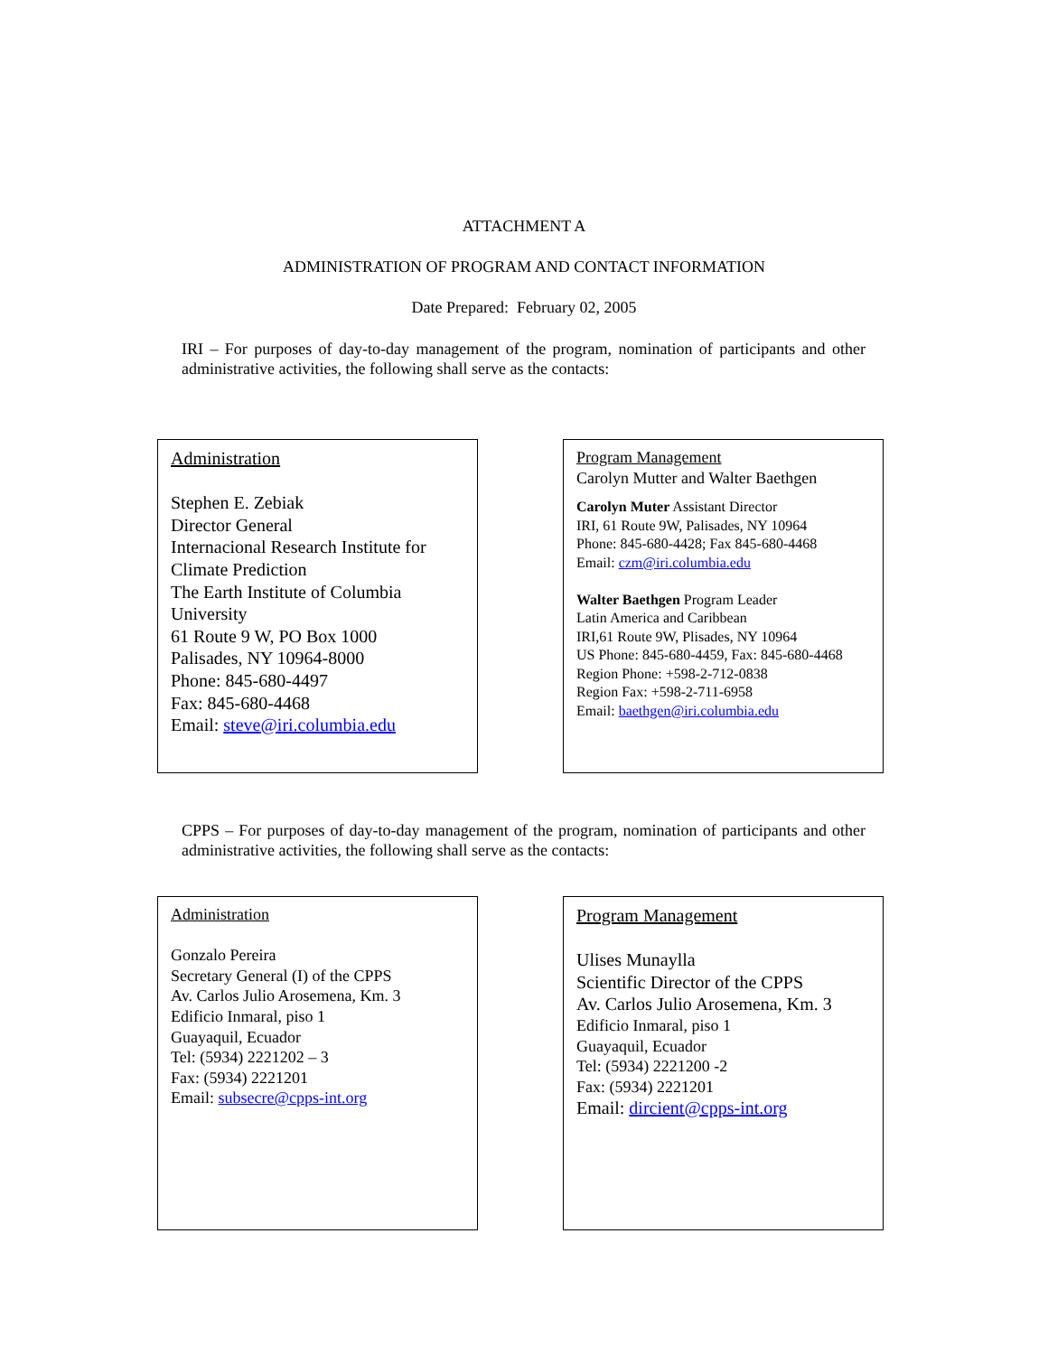ATTACHMENT A
ADMINISTRATION OF PROGRAM AND CONTACT INFORMATION
Date Prepared: February 02, 2005
IRI – For purposes of day-to-day management of the program, nomination of participants and other administrative activities, the following shall serve as the contacts:
Administration
Stephen E. Zebiak
Director General
Internacional Research Institute for Climate Prediction
The Earth Institute of Columbia University
61 Route 9 W, PO Box 1000
Palisades, NY 10964-8000
Phone: 845-680-4497
Fax: 845-680-4468
Email: steve@iri.columbia.edu
Program Management
Carolyn Mutter and Walter Baethgen
Carolyn Muter Assistant Director
IRI, 61 Route 9W, Palisades, NY 10964
Phone: 845-680-4428; Fax 845-680-4468
Email: czm@iri.columbia.edu
Walter Baethgen Program Leader
Latin America and Caribbean
IRI,61 Route 9W, Plisades, NY 10964
US Phone: 845-680-4459, Fax: 845-680-4468
Region Phone: +598-2-712-0838
Region Fax: +598-2-711-6958
Email: baethgen@iri.columbia.edu
CPPS – For purposes of day-to-day management of the program, nomination of participants and other administrative activities, the following shall serve as the contacts:
Administration
Gonzalo Pereira
Secretary General (I) of the CPPS
Av. Carlos Julio Arosemena, Km. 3
Edificio Inmaral, piso 1
Guayaquil, Ecuador
Tel: (5934) 2221202 – 3
Fax: (5934) 2221201
Email: subsecre@cpps-int.org
Program Management
Ulises Munaylla
Scientific Director of the CPPS
Av. Carlos Julio Arosemena, Km. 3
Edificio Inmaral, piso 1
Guayaquil, Ecuador
Tel: (5934) 2221200 -2
Fax: (5934) 2221201
Email: dircient@cpps-int.org